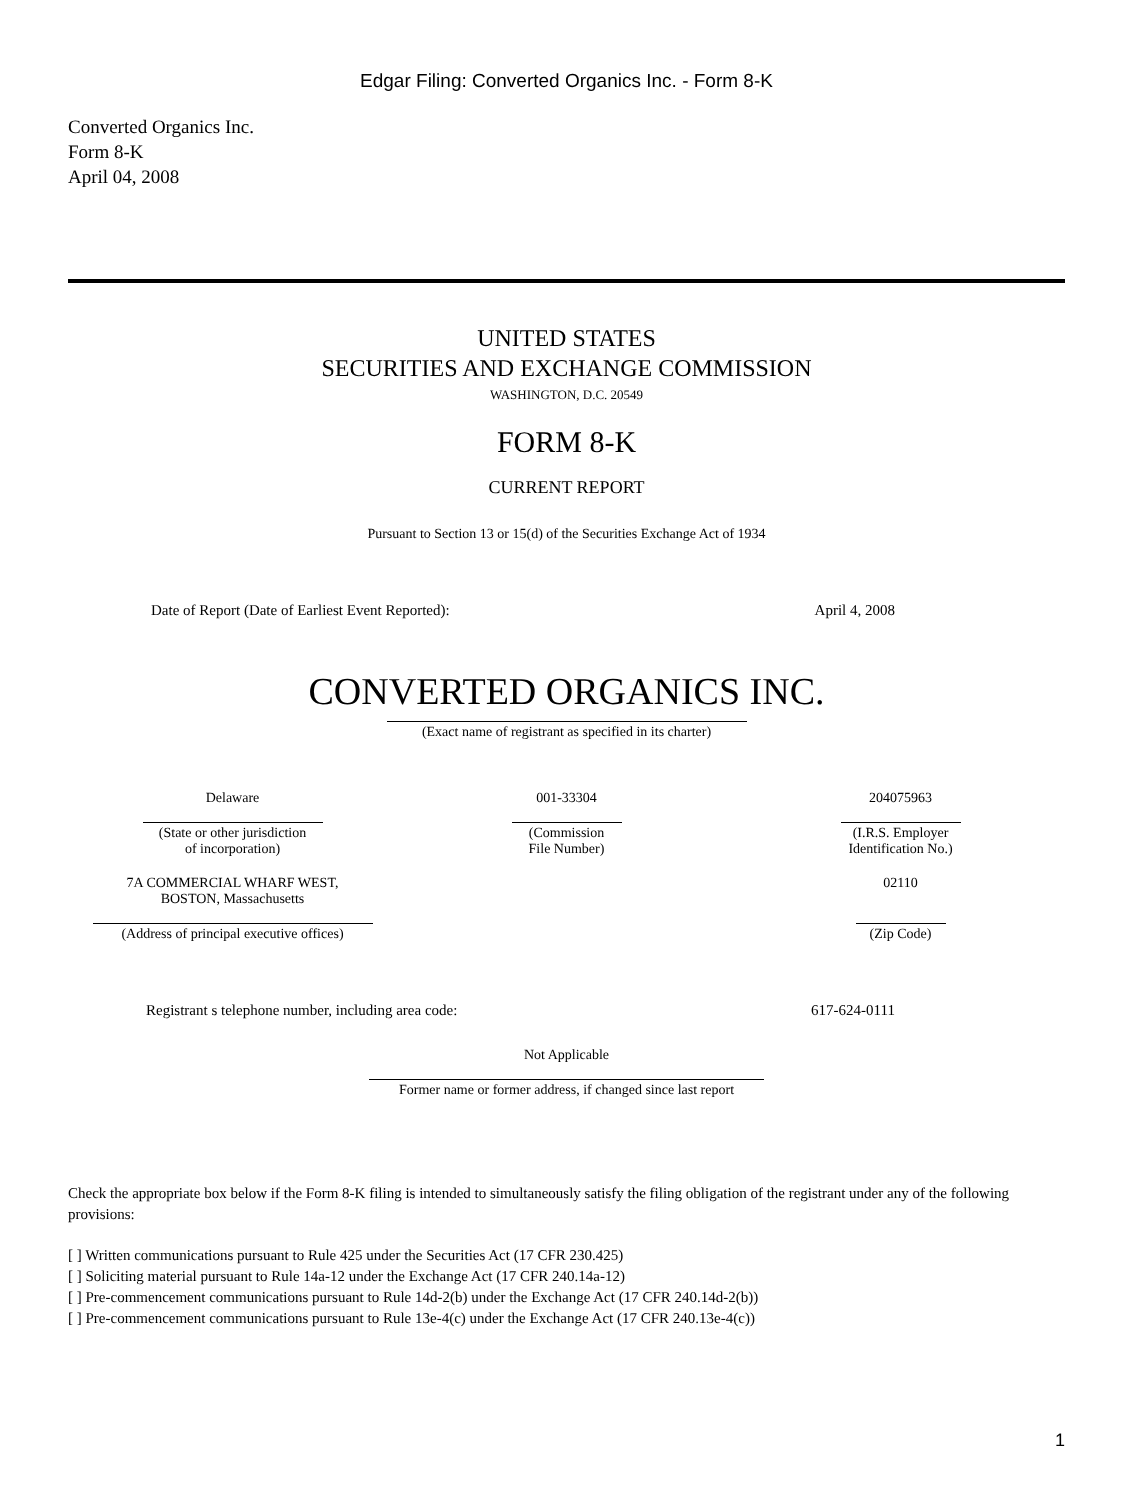Edgar Filing: Converted Organics Inc. - Form 8-K
Converted Organics Inc.
Form 8-K
April 04, 2008
UNITED STATES
SECURITIES AND EXCHANGE COMMISSION
WASHINGTON, D.C. 20549
FORM 8-K
CURRENT REPORT
Pursuant to Section 13 or 15(d) of the Securities Exchange Act of 1934
| Date of Report (Date of Earliest Event Reported): | April 4, 2008 |
CONVERTED ORGANICS INC.
(Exact name of registrant as specified in its charter)
| Delaware (State or other jurisdiction of incorporation) | 001-33304 (Commission File Number) | 204075963 (I.R.S. Employer Identification No.) |
| 7A COMMERCIAL WHARF WEST, BOSTON, Massachusetts (Address of principal executive offices) | | 02110 (Zip Code) |
| Registrant s telephone number, including area code: | 617-624-0111 |
Not Applicable
Former name or former address, if changed since last report
Check the appropriate box below if the Form 8-K filing is intended to simultaneously satisfy the filing obligation of the registrant under any of the following provisions:
[ ] Written communications pursuant to Rule 425 under the Securities Act (17 CFR 230.425)
[ ] Soliciting material pursuant to Rule 14a-12 under the Exchange Act (17 CFR 240.14a-12)
[ ] Pre-commencement communications pursuant to Rule 14d-2(b) under the Exchange Act (17 CFR 240.14d-2(b))
[ ] Pre-commencement communications pursuant to Rule 13e-4(c) under the Exchange Act (17 CFR 240.13e-4(c))
1